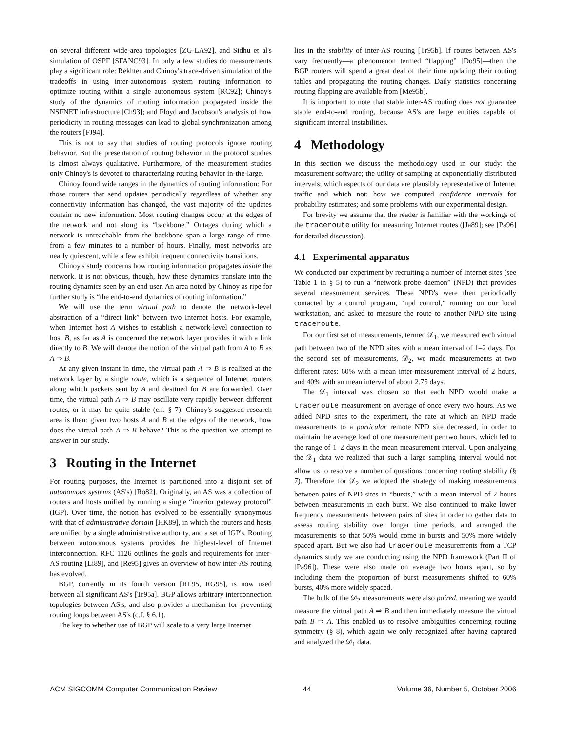on several different wide-area topologies [ZG-LA92], and Sidhu et al's simulation of OSPF [SFANC93]. In only a few studies do measurements play a significant role: Rekhter and Chinoy's trace-driven simulation of the tradeoffs in using inter-autonomous system routing information to optimize routing within a single autonomous system [RC92]; Chinoy's study of the dynamics of routing information propagated inside the NSFNET infrastructure [Ch93]; and Floyd and Jacobson's analysis of how periodicity in routing messages can lead to global synchronization among the routers [FJ94].
This is not to say that studies of routing protocols ignore routing behavior. But the presentation of routing behavior in the protocol studies is almost always qualitative. Furthermore, of the measurement studies only Chinoy's is devoted to characterizing routing behavior in-the-large.
Chinoy found wide ranges in the dynamics of routing information: For those routers that send updates periodically regardless of whether any connectivity information has changed, the vast majority of the updates contain no new information. Most routing changes occur at the edges of the network and not along its “backbone.” Outages during which a network is unreachable from the backbone span a large range of time, from a few minutes to a number of hours. Finally, most networks are nearly quiescent, while a few exhibit frequent connectivity transitions.
Chinoy's study concerns how routing information propagates inside the network. It is not obvious, though, how these dynamics translate into the routing dynamics seen by an end user. An area noted by Chinoy as ripe for further study is “the end-to-end dynamics of routing information.”
We will use the term virtual path to denote the network-level abstraction of a “direct link” between two Internet hosts. For example, when Internet host A wishes to establish a network-level connection to host B, as far as A is concerned the network layer provides it with a link directly to B. We will denote the notion of the virtual path from A to B as A ⇒ B.
At any given instant in time, the virtual path A ⇒ B is realized at the network layer by a single route, which is a sequence of Internet routers along which packets sent by A and destined for B are forwarded. Over time, the virtual path A ⇒ B may oscillate very rapidly between different routes, or it may be quite stable (c.f. § 7). Chinoy's suggested research area is then: given two hosts A and B at the edges of the network, how does the virtual path A ⇒ B behave? This is the question we attempt to answer in our study.
3 Routing in the Internet
For routing purposes, the Internet is partitioned into a disjoint set of autonomous systems (AS's) [Ro82]. Originally, an AS was a collection of routers and hosts unified by running a single “interior gateway protocol” (IGP). Over time, the notion has evolved to be essentially synonymous with that of administrative domain [HK89], in which the routers and hosts are unified by a single administrative authority, and a set of IGP's. Routing between autonomous systems provides the highest-level of Internet interconnection. RFC 1126 outlines the goals and requirements for inter-AS routing [Li89], and [Re95] gives an overview of how inter-AS routing has evolved.
BGP, currently in its fourth version [RL95, RG95], is now used between all significant AS's [Tr95a]. BGP allows arbitrary interconnection topologies between AS's, and also provides a mechanism for preventing routing loops between AS's (c.f. § 6.1).
The key to whether use of BGP will scale to a very large Internet
lies in the stability of inter-AS routing [Tr95b]. If routes between AS's vary frequently—a phenomenon termed “flapping” [Do95]—then the BGP routers will spend a great deal of their time updating their routing tables and propagating the routing changes. Daily statistics concerning routing flapping are available from [Me95b].
It is important to note that stable inter-AS routing does not guarantee stable end-to-end routing, because AS's are large entities capable of significant internal instabilities.
4 Methodology
In this section we discuss the methodology used in our study: the measurement software; the utility of sampling at exponentially distributed intervals; which aspects of our data are plausibly representative of Internet traffic and which not; how we computed confidence intervals for probability estimates; and some problems with our experimental design.
For brevity we assume that the reader is familiar with the workings of the traceroute utility for measuring Internet routes ([Ja89]; see [Pa96] for detailed discussion).
4.1 Experimental apparatus
We conducted our experiment by recruiting a number of Internet sites (see Table 1 in § 5) to run a “network probe daemon” (NPD) that provides several measurement services. These NPD's were then periodically contacted by a control program, “npd_control,” running on our local workstation, and asked to measure the route to another NPD site using traceroute.
For our first set of measurements, termed 𝒟<sub>1</sub>, we measured each virtual path between two of the NPD sites with a mean interval of 1–2 days. For the second set of measurements, 𝒟<sub>2</sub>, we made measurements at two different rates: 60% with a mean inter-measurement interval of 2 hours, and 40% with an mean interval of about 2.75 days.
The 𝒟<sub>1</sub> interval was chosen so that each NPD would make a traceroute measurement on average of once every two hours. As we added NPD sites to the experiment, the rate at which an NPD made measurements to a particular remote NPD site decreased, in order to maintain the average load of one measurement per two hours, which led to the range of 1–2 days in the mean measurement interval. Upon analyzing the 𝒟<sub>1</sub> data we realized that such a large sampling interval would not allow us to resolve a number of questions concerning routing stability (§ 7). Therefore for 𝒟<sub>2</sub> we adopted the strategy of making measurements between pairs of NPD sites in “bursts,” with a mean interval of 2 hours between measurements in each burst. We also continued to make lower frequency measurements between pairs of sites in order to gather data to assess routing stability over longer time periods, and arranged the measurements so that 50% would come in bursts and 50% more widely spaced apart. But we also had traceroute measurements from a TCP dynamics study we are conducting using the NPD framework (Part II of [Pa96]). These were also made on average two hours apart, so by including them the proportion of burst measurements shifted to 60% bursts, 40% more widely spaced.
The bulk of the 𝒟<sub>2</sub> measurements were also paired, meaning we would measure the virtual path A ⇒ B and then immediately measure the virtual path B ⇒ A. This enabled us to resolve ambiguities concerning routing symmetry (§ 8), which again we only recognized after having captured and analyzed the 𝒟<sub>1</sub> data.
ACM SIGCOMM Computer Communication Review 44 Volume 36, Number 5, October 2006